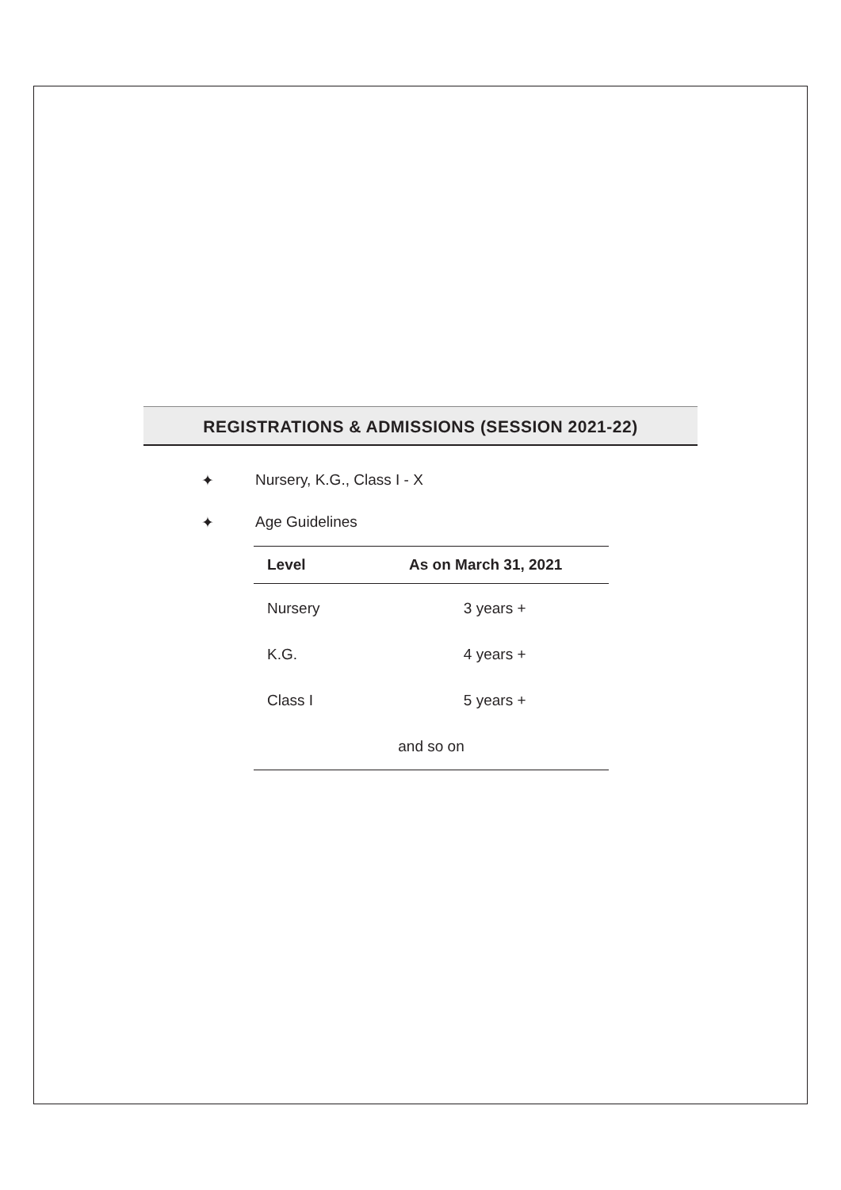REGISTRATIONS & ADMISSIONS (SESSION 2021-22)
✦ Nursery, K.G., Class I - X
✦ Age Guidelines
| Level | As on March 31, 2021 |
| --- | --- |
| Nursery | 3 years + |
| K.G. | 4 years + |
| Class I | 5 years + |
| and so on | |